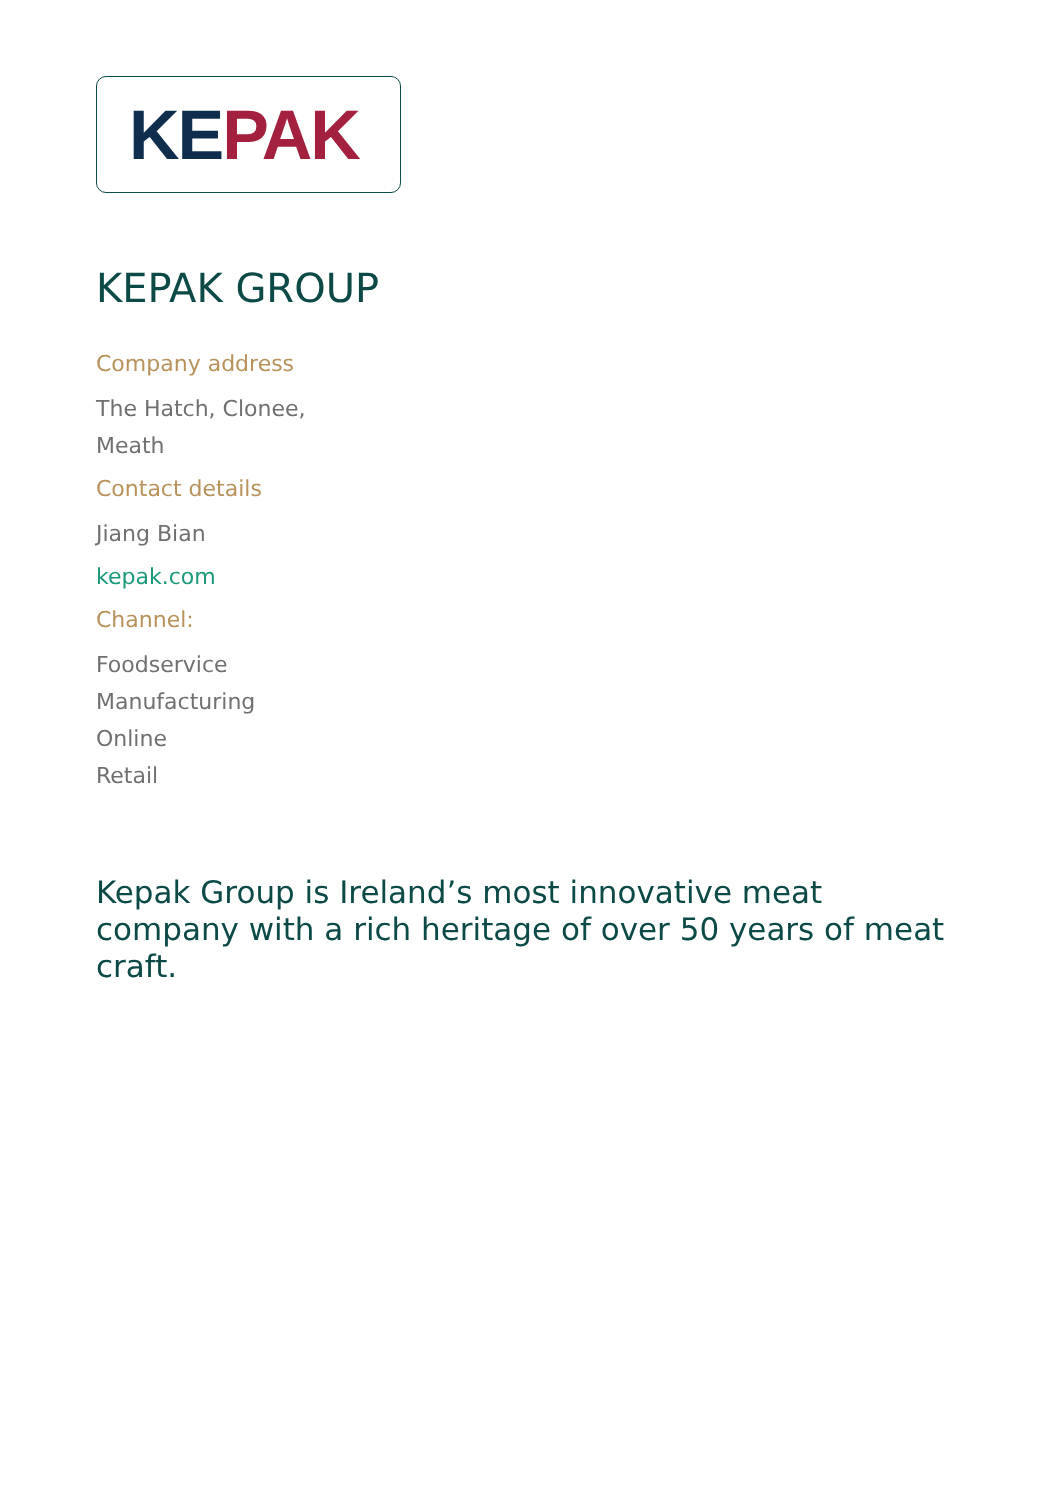KE PAK
KEPAK GROUP
Company address
The Hatch, Clonee,
Meath
Contact details
Jiang Bian
kepak.com
Channel:
Foodservice
Manufacturing
Online
Retail
Kepak Group is Ireland’s most innovative meat company with a rich heritage of over 50 years of meat craft.